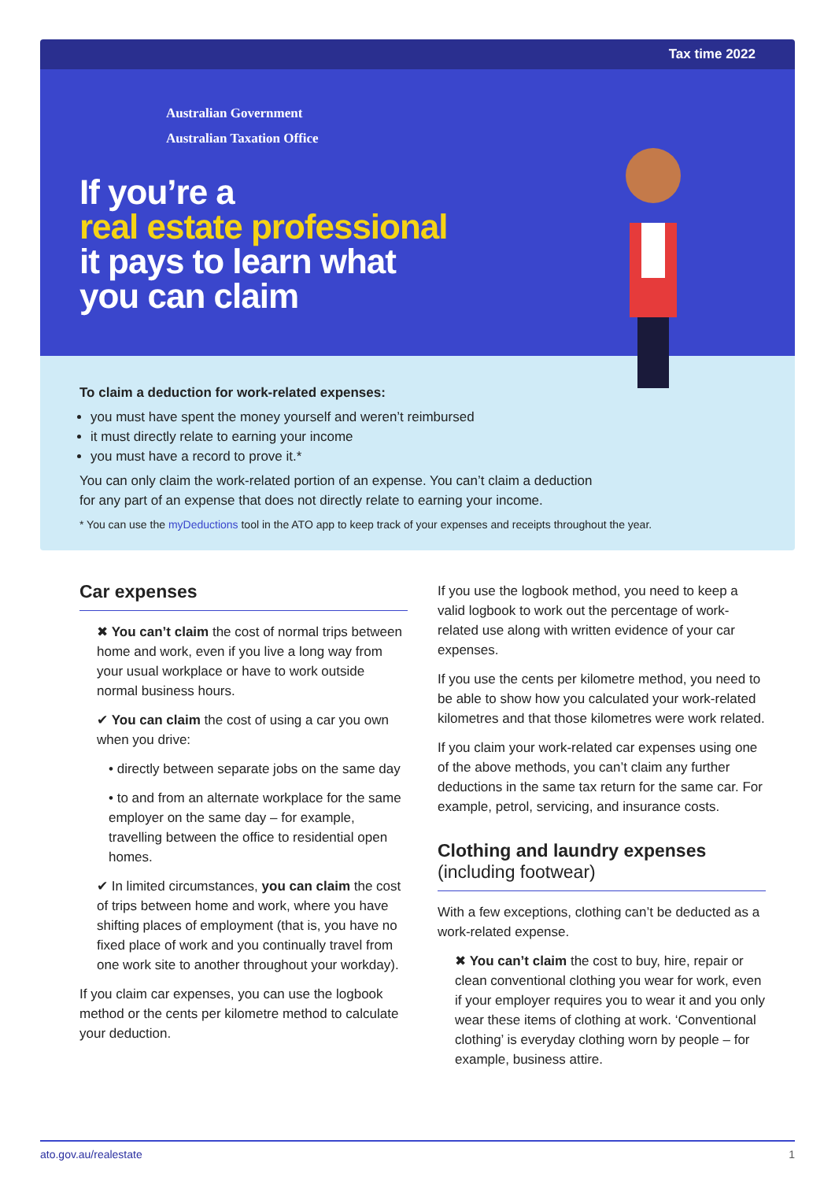Tax time 2022
Australian Government
Australian Taxation Office
If you’re a
real estate professional
it pays to learn what
you can claim
To claim a deduction for work-related expenses:
you must have spent the money yourself and weren’t reimbursed
it must directly relate to earning your income
you must have a record to prove it.*
You can only claim the work-related portion of an expense. You can’t claim a deduction
for any part of an expense that does not directly relate to earning your income.
* You can use the myDeductions tool in the ATO app to keep track of your expenses and receipts throughout the year.
Car expenses
✖ You can’t claim the cost of normal trips between home and work, even if you live a long way from your usual workplace or have to work outside normal business hours.
✔ You can claim the cost of using a car you own when you drive:
• directly between separate jobs on the same day
• to and from an alternate workplace for the same employer on the same day – for example, travelling between the office to residential open homes.
✔ In limited circumstances, you can claim the cost of trips between home and work, where you have shifting places of employment (that is, you have no fixed place of work and you continually travel from one work site to another throughout your workday).
If you claim car expenses, you can use the logbook method or the cents per kilometre method to calculate your deduction.
If you use the logbook method, you need to keep a valid logbook to work out the percentage of work-related use along with written evidence of your car expenses.
If you use the cents per kilometre method, you need to be able to show how you calculated your work-related kilometres and that those kilometres were work related.
If you claim your work-related car expenses using one of the above methods, you can’t claim any further deductions in the same tax return for the same car. For example, petrol, servicing, and insurance costs.
Clothing and laundry expenses
(including footwear)
With a few exceptions, clothing can’t be deducted as a work-related expense.
✖ You can’t claim the cost to buy, hire, repair or clean conventional clothing you wear for work, even if your employer requires you to wear it and you only wear these items of clothing at work. ‘Conventional clothing’ is everyday clothing worn by people – for example, business attire.
ato.gov.au/realestate 1